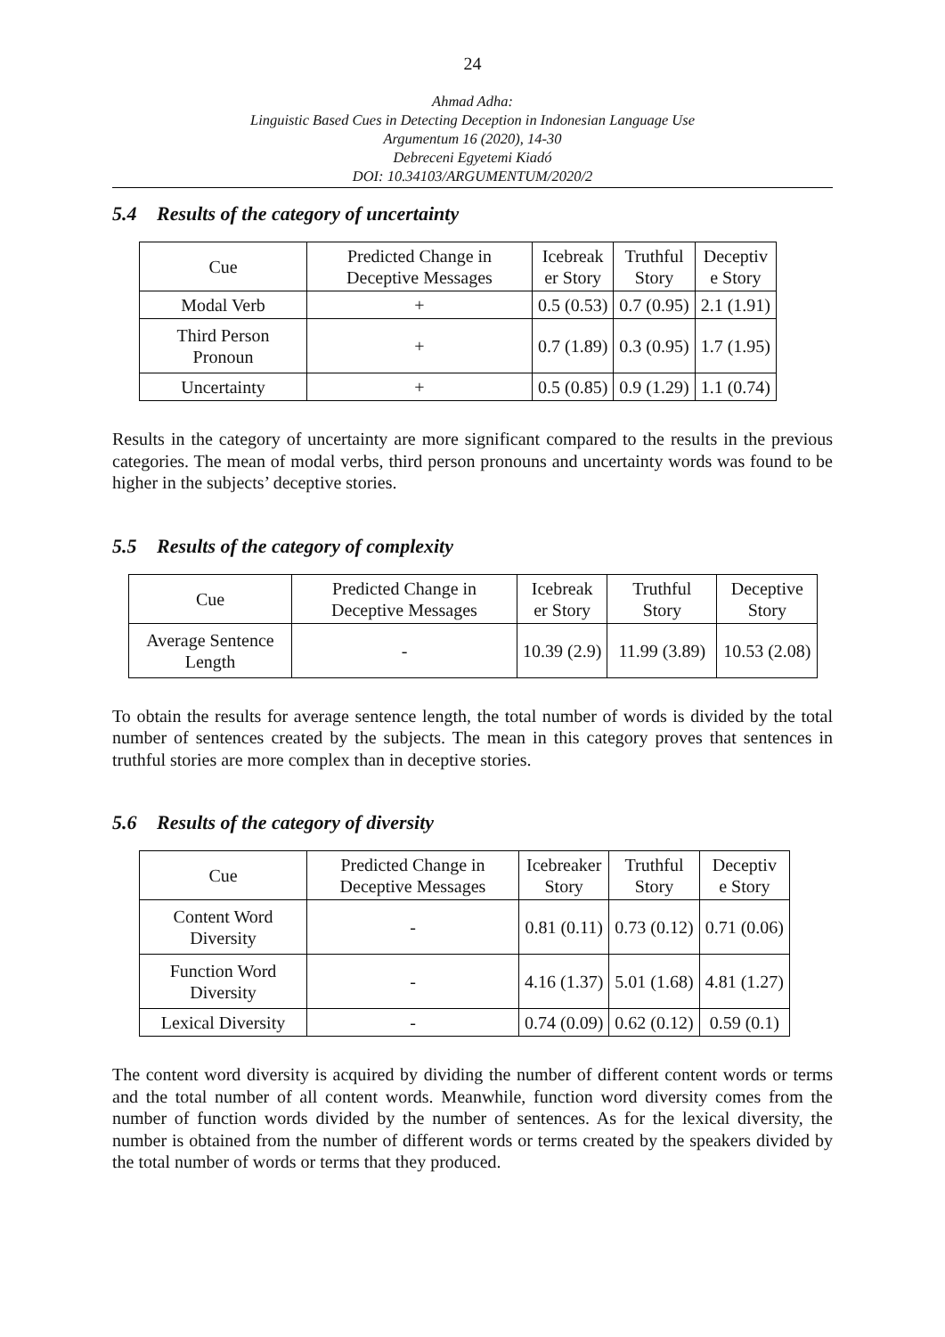24
Ahmad Adha:
Linguistic Based Cues in Detecting Deception in Indonesian Language Use
Argumentum 16 (2020), 14-30
Debreceni Egyetemi Kiadó
DOI: 10.34103/ARGUMENTUM/2020/2
5.4 Results of the category of uncertainty
| Cue | Predicted Change in Deceptive Messages | Icebreak er Story | Truthful Story | Deceptiv e Story |
| Modal Verb | + | 0.5 (0.53) | 0.7 (0.95) | 2.1 (1.91) |
| Third Person Pronoun | + | 0.7 (1.89) | 0.3 (0.95) | 1.7 (1.95) |
| Uncertainty | + | 0.5 (0.85) | 0.9 (1.29) | 1.1 (0.74) |
Results in the category of uncertainty are more significant compared to the results in the previous categories. The mean of modal verbs, third person pronouns and uncertainty words was found to be higher in the subjects’ deceptive stories.
5.5 Results of the category of complexity
| Cue | Predicted Change in Deceptive Messages | Icebreak er Story | Truthful Story | Deceptive Story |
| Average Sentence Length | - | 10.39 (2.9) | 11.99 (3.89) | 10.53 (2.08) |
To obtain the results for average sentence length, the total number of words is divided by the total number of sentences created by the subjects. The mean in this category proves that sentences in truthful stories are more complex than in deceptive stories.
5.6 Results of the category of diversity
| Cue | Predicted Change in Deceptive Messages | Icebreaker Story | Truthful Story | Deceptiv e Story |
| Content Word Diversity | - | 0.81 (0.11) | 0.73 (0.12) | 0.71 (0.06) |
| Function Word Diversity | - | 4.16 (1.37) | 5.01 (1.68) | 4.81 (1.27) |
| Lexical Diversity | - | 0.74 (0.09) | 0.62 (0.12) | 0.59 (0.1) |
The content word diversity is acquired by dividing the number of different content words or terms and the total number of all content words. Meanwhile, function word diversity comes from the number of function words divided by the number of sentences. As for the lexical diversity, the number is obtained from the number of different words or terms created by the speakers divided by the total number of words or terms that they produced.